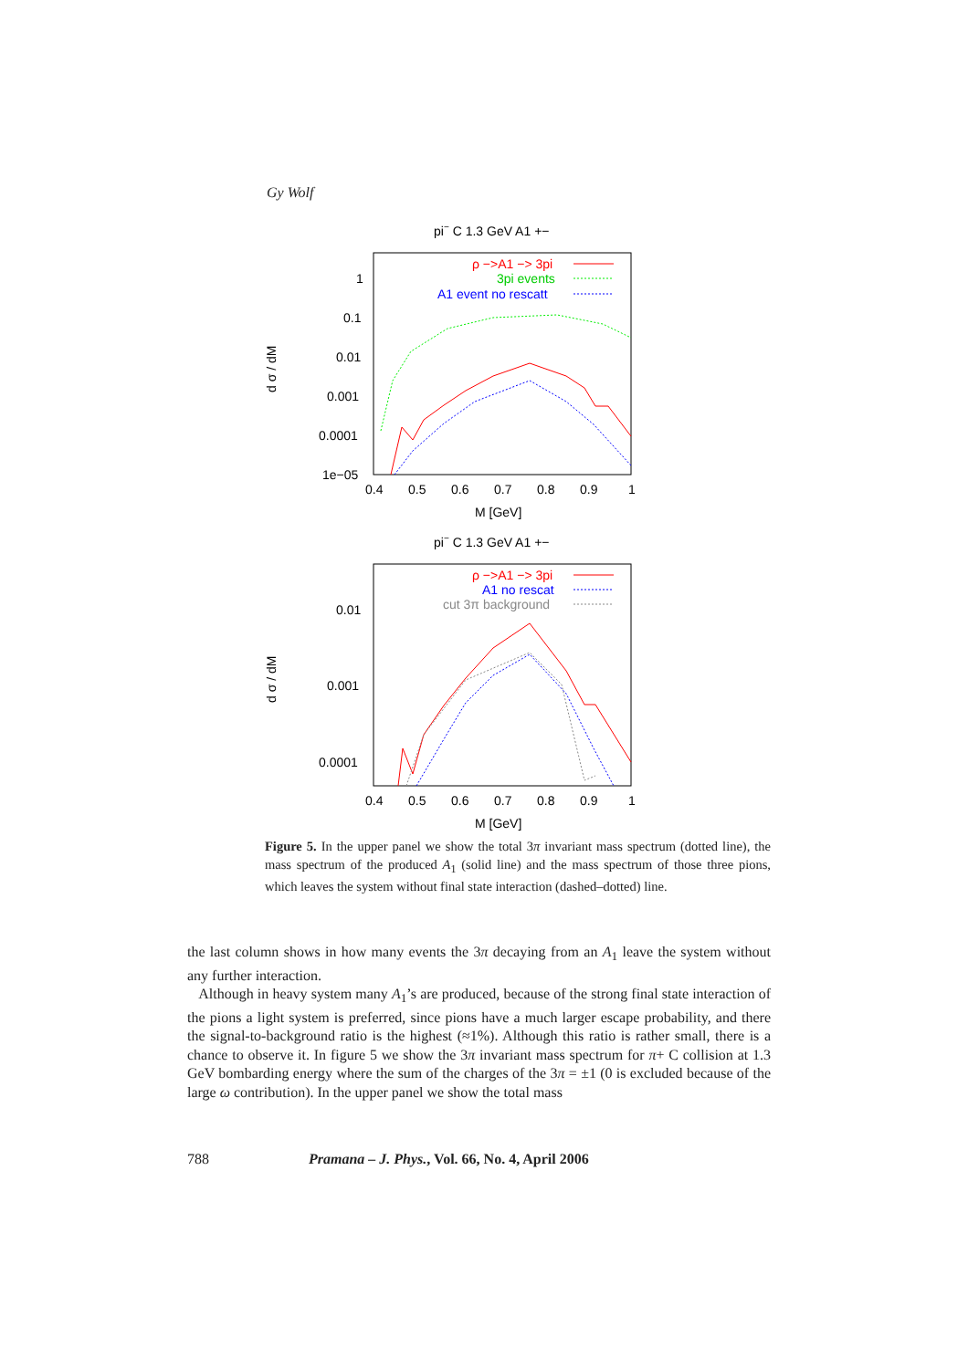Gy Wolf
pi− C 1.3 GeV A1 +−
1
0.1
0.01
0.001
0.0001
1e−05
0.4
0.5
0.6
0.7
0.8
0.9
1
M [GeV]
d σ / dM
ρ −>A1 −> 3pi
3pi events
A1 event no rescatt
pi− C 1.3 GeV A1 +−
0.01
0.001
0.0001
0.4
0.5
0.6
0.7
0.8
0.9
1
M [GeV]
d σ / dM
ρ −>A1 −> 3pi
A1 no rescat
cut 3π background
Figure 5. In the upper panel we show the total 3π invariant mass spectrum (dotted line), the mass spectrum of the produced A<sub>1</sub> (solid line) and the mass spectrum of those three pions, which leaves the system without final state interaction (dashed–dotted) line.
the last column shows in how many events the 3π decaying from an A<sub>1</sub> leave the system without any further interaction.
Although in heavy system many A<sub>1</sub>’s are produced, because of the strong final state interaction of the pions a light system is preferred, since pions have a much larger escape probability, and there the signal-to-background ratio is the highest (≈1%). Although this ratio is rather small, there is a chance to observe it. In figure 5 we show the 3π invariant mass spectrum for π+ C collision at 1.3 GeV bombarding energy where the sum of the charges of the 3π = ±1 (0 is excluded because of the large ω contribution). In the upper panel we show the total mass
788 Pramana – J. Phys., Vol. 66, No. 4, April 2006